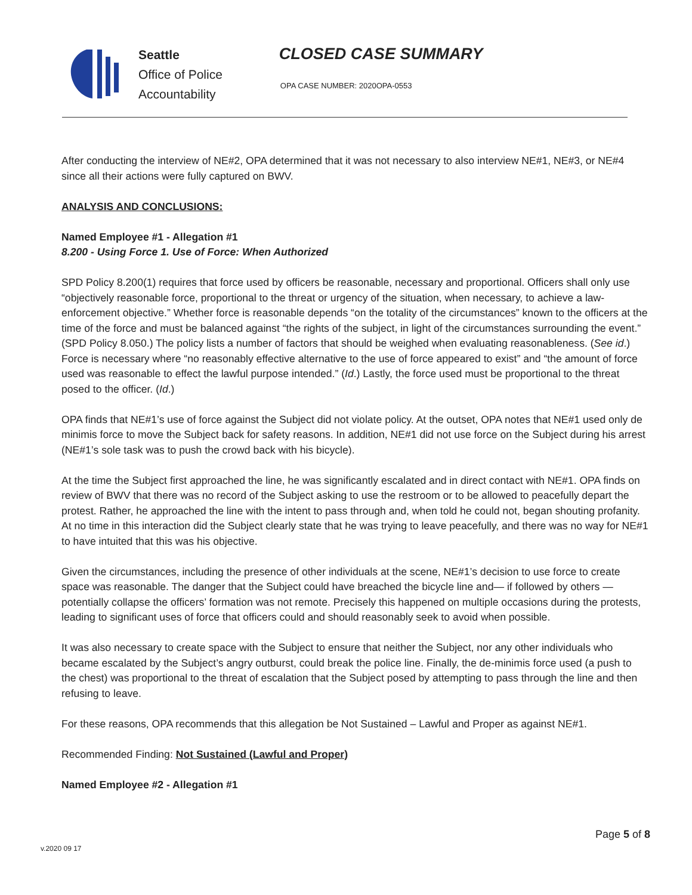Seattle
Office of Police
Accountability
CLOSED CASE SUMMARY
OPA CASE NUMBER: 2020OPA-0553
After conducting the interview of NE#2, OPA determined that it was not necessary to also interview NE#1, NE#3, or NE#4 since all their actions were fully captured on BWV.
ANALYSIS AND CONCLUSIONS:
Named Employee #1 - Allegation #1
8.200 - Using Force 1. Use of Force: When Authorized
SPD Policy 8.200(1) requires that force used by officers be reasonable, necessary and proportional. Officers shall only use “objectively reasonable force, proportional to the threat or urgency of the situation, when necessary, to achieve a law-enforcement objective.” Whether force is reasonable depends “on the totality of the circumstances” known to the officers at the time of the force and must be balanced against “the rights of the subject, in light of the circumstances surrounding the event.” (SPD Policy 8.050.) The policy lists a number of factors that should be weighed when evaluating reasonableness. (See id.) Force is necessary where “no reasonably effective alternative to the use of force appeared to exist” and “the amount of force used was reasonable to effect the lawful purpose intended.” (Id.) Lastly, the force used must be proportional to the threat posed to the officer. (Id.)
OPA finds that NE#1’s use of force against the Subject did not violate policy. At the outset, OPA notes that NE#1 used only de minimis force to move the Subject back for safety reasons. In addition, NE#1 did not use force on the Subject during his arrest (NE#1’s sole task was to push the crowd back with his bicycle).
At the time the Subject first approached the line, he was significantly escalated and in direct contact with NE#1. OPA finds on review of BWV that there was no record of the Subject asking to use the restroom or to be allowed to peacefully depart the protest. Rather, he approached the line with the intent to pass through and, when told he could not, began shouting profanity. At no time in this interaction did the Subject clearly state that he was trying to leave peacefully, and there was no way for NE#1 to have intuited that this was his objective.
Given the circumstances, including the presence of other individuals at the scene, NE#1’s decision to use force to create space was reasonable. The danger that the Subject could have breached the bicycle line and— if followed by others — potentially collapse the officers’ formation was not remote. Precisely this happened on multiple occasions during the protests, leading to significant uses of force that officers could and should reasonably seek to avoid when possible.
It was also necessary to create space with the Subject to ensure that neither the Subject, nor any other individuals who became escalated by the Subject’s angry outburst, could break the police line. Finally, the de-minimis force used (a push to the chest) was proportional to the threat of escalation that the Subject posed by attempting to pass through the line and then refusing to leave.
For these reasons, OPA recommends that this allegation be Not Sustained – Lawful and Proper as against NE#1.
Recommended Finding: Not Sustained (Lawful and Proper)
Named Employee #2 - Allegation #1
Page 5 of 8
v.2020 09 17